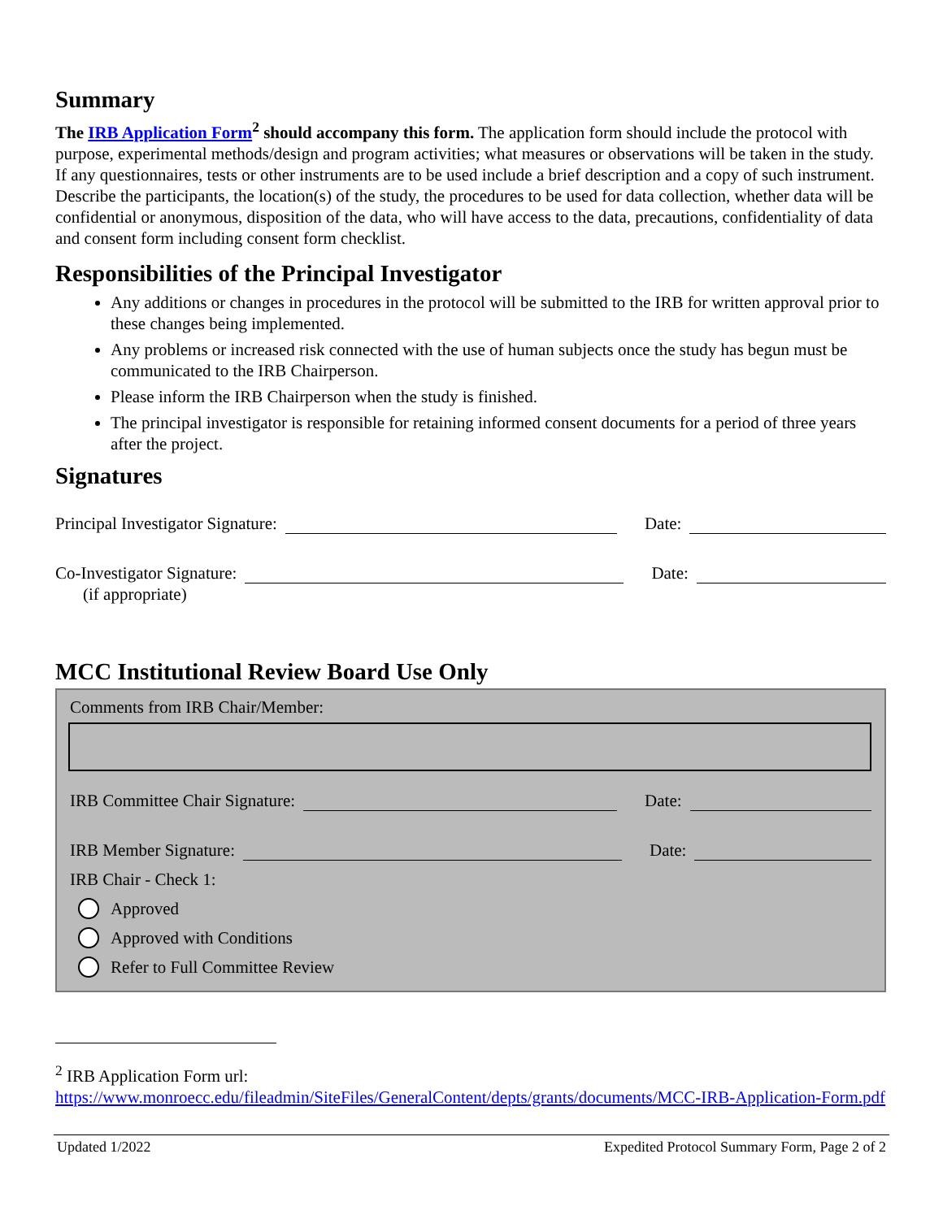Summary
The IRB Application Form<sup>2</sup> should accompany this form. The application form should include the protocol with purpose, experimental methods/design and program activities; what measures or observations will be taken in the study. If any questionnaires, tests or other instruments are to be used include a brief description and a copy of such instrument. Describe the participants, the location(s) of the study, the procedures to be used for data collection, whether data will be confidential or anonymous, disposition of the data, who will have access to the data, precautions, confidentiality of data and consent form including consent form checklist.
Responsibilities of the Principal Investigator
Any additions or changes in procedures in the protocol will be submitted to the IRB for written approval prior to these changes being implemented.
Any problems or increased risk connected with the use of human subjects once the study has begun must be communicated to the IRB Chairperson.
Please inform the IRB Chairperson when the study is finished.
The principal investigator is responsible for retaining informed consent documents for a period of three years after the project.
Signatures
Principal Investigator Signature: Date:
Co-Investigator Signature: Date:
(if appropriate)
MCC Institutional Review Board Use Only
Comments from IRB Chair/Member:
IRB Committee Chair Signature: Date:
IRB Member Signature: Date:
IRB Chair - Check 1:
Approved
Approved with Conditions
Refer to Full Committee Review
<sup>2</sup> IRB Application Form url: https://www.monroecc.edu/fileadmin/SiteFiles/GeneralContent/depts/grants/documents/MCC-IRB-Application-Form.pdf
Updated 1/2022 Expedited Protocol Summary Form, Page 2 of 2